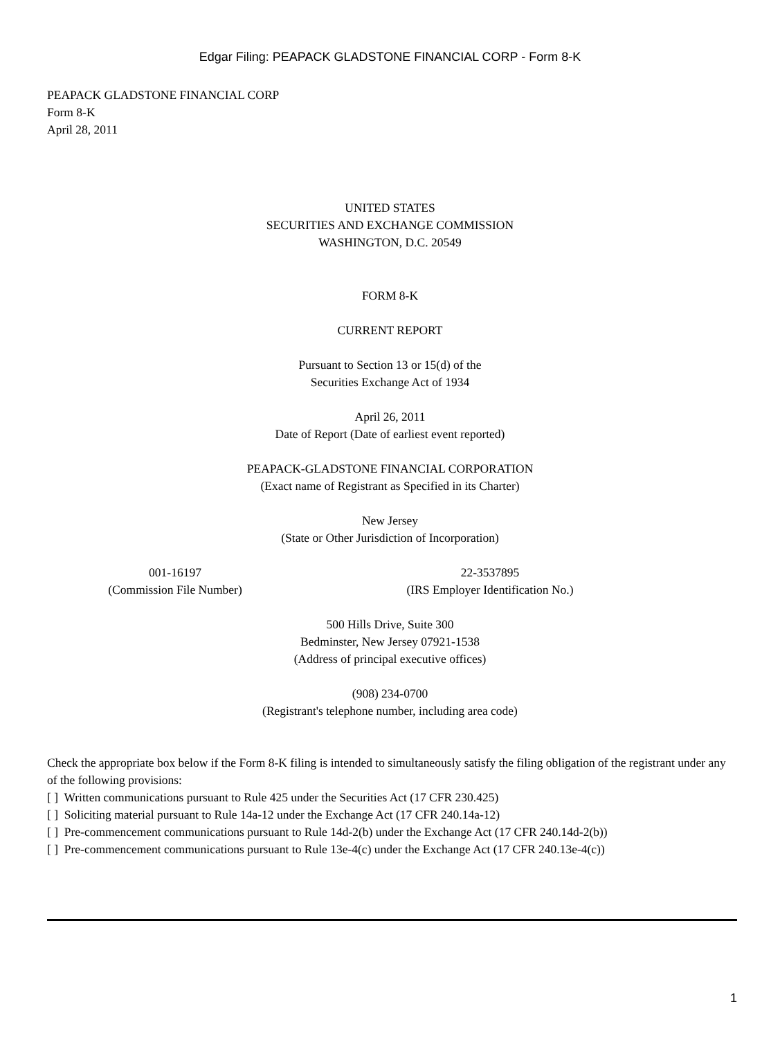Edgar Filing: PEAPACK GLADSTONE FINANCIAL CORP - Form 8-K
PEAPACK GLADSTONE FINANCIAL CORP
Form 8-K
April 28, 2011
UNITED STATES
SECURITIES AND EXCHANGE COMMISSION
WASHINGTON, D.C. 20549
FORM 8-K
CURRENT REPORT
Pursuant to Section 13 or 15(d) of the
Securities Exchange Act of 1934
April 26, 2011
Date of Report (Date of earliest event reported)
PEAPACK-GLADSTONE FINANCIAL CORPORATION
(Exact name of Registrant as Specified in its Charter)
New Jersey
(State or Other Jurisdiction of Incorporation)
001-16197
(Commission File Number)
22-3537895
(IRS Employer Identification No.)
500 Hills Drive, Suite 300
Bedminster, New Jersey 07921-1538
(Address of principal executive offices)
(908) 234-0700
(Registrant's telephone number, including area code)
Check the appropriate box below if the Form 8-K filing is intended to simultaneously satisfy the filing obligation of the registrant under any of the following provisions:
[ ] Written communications pursuant to Rule 425 under the Securities Act (17 CFR 230.425)
[ ] Soliciting material pursuant to Rule 14a-12 under the Exchange Act (17 CFR 240.14a-12)
[ ] Pre-commencement communications pursuant to Rule 14d-2(b) under the Exchange Act (17 CFR 240.14d-2(b))
[ ] Pre-commencement communications pursuant to Rule 13e-4(c) under the Exchange Act (17 CFR 240.13e-4(c))
1